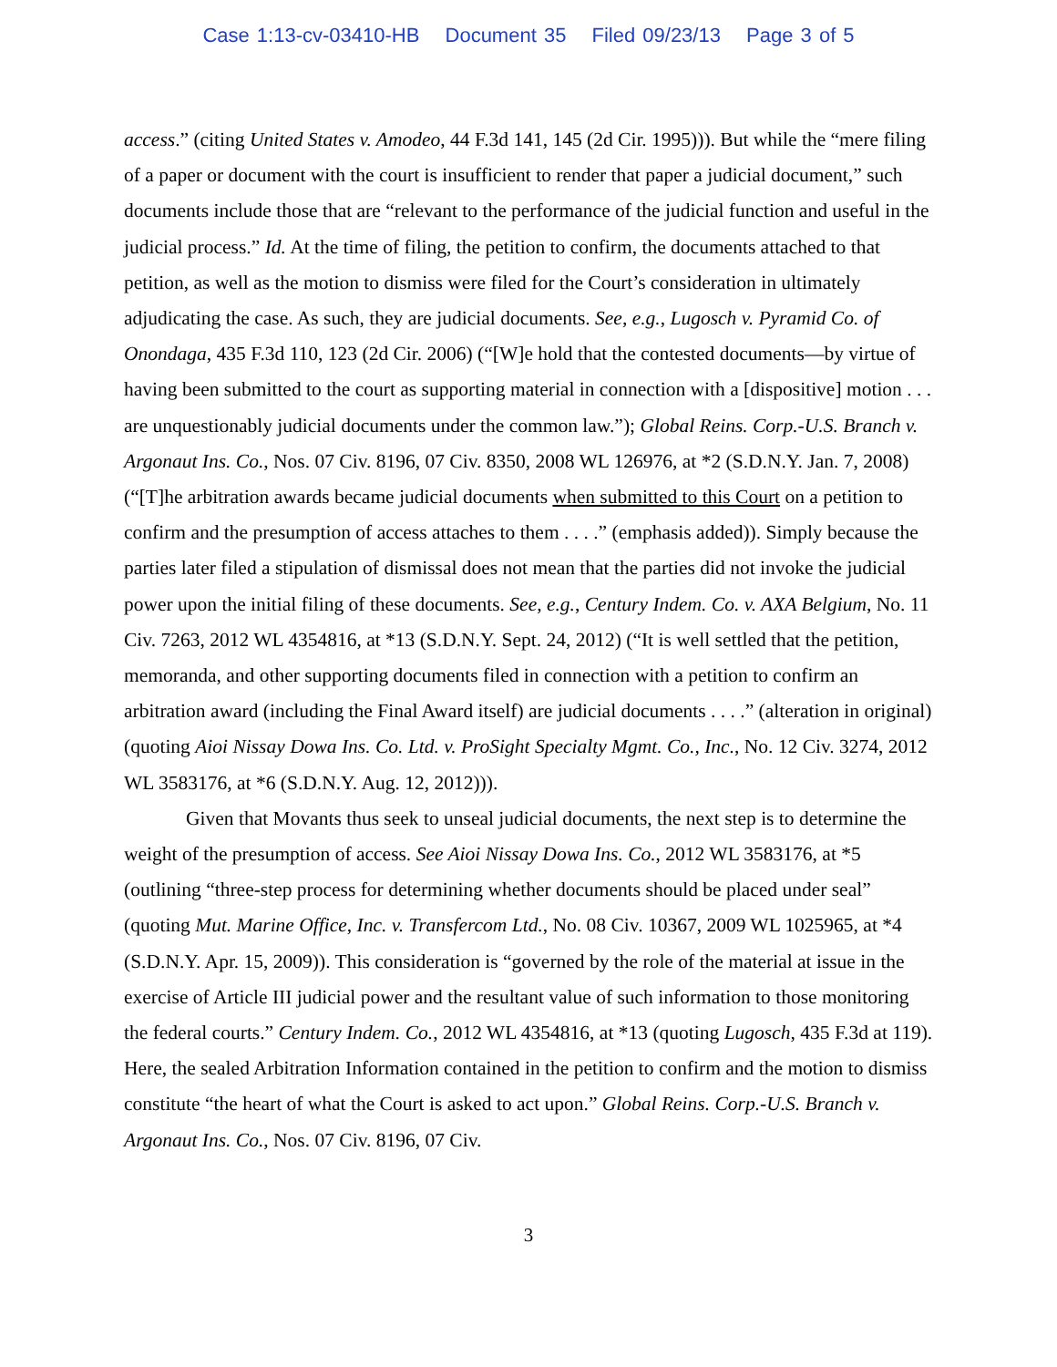Case 1:13-cv-03410-HB Document 35 Filed 09/23/13 Page 3 of 5
access.” (citing United States v. Amodeo, 44 F.3d 141, 145 (2d Cir. 1995))). But while the “mere filing of a paper or document with the court is insufficient to render that paper a judicial document,” such documents include those that are “relevant to the performance of the judicial function and useful in the judicial process.” Id. At the time of filing, the petition to confirm, the documents attached to that petition, as well as the motion to dismiss were filed for the Court’s consideration in ultimately adjudicating the case. As such, they are judicial documents. See, e.g., Lugosch v. Pyramid Co. of Onondaga, 435 F.3d 110, 123 (2d Cir. 2006) (“[W]e hold that the contested documents—by virtue of having been submitted to the court as supporting material in connection with a [dispositive] motion . . . are unquestionably judicial documents under the common law.”); Global Reins. Corp.-U.S. Branch v. Argonaut Ins. Co., Nos. 07 Civ. 8196, 07 Civ. 8350, 2008 WL 126976, at *2 (S.D.N.Y. Jan. 7, 2008) (“[T]he arbitration awards became judicial documents when submitted to this Court on a petition to confirm and the presumption of access attaches to them . . . .” (emphasis added)). Simply because the parties later filed a stipulation of dismissal does not mean that the parties did not invoke the judicial power upon the initial filing of these documents. See, e.g., Century Indem. Co. v. AXA Belgium, No. 11 Civ. 7263, 2012 WL 4354816, at *13 (S.D.N.Y. Sept. 24, 2012) (“It is well settled that the petition, memoranda, and other supporting documents filed in connection with a petition to confirm an arbitration award (including the Final Award itself) are judicial documents . . . .” (alteration in original) (quoting Aioi Nissay Dowa Ins. Co. Ltd. v. ProSight Specialty Mgmt. Co., Inc., No. 12 Civ. 3274, 2012 WL 3583176, at *6 (S.D.N.Y. Aug. 12, 2012))).
Given that Movants thus seek to unseal judicial documents, the next step is to determine the weight of the presumption of access. See Aioi Nissay Dowa Ins. Co., 2012 WL 3583176, at *5 (outlining “three-step process for determining whether documents should be placed under seal” (quoting Mut. Marine Office, Inc. v. Transfercom Ltd., No. 08 Civ. 10367, 2009 WL 1025965, at *4 (S.D.N.Y. Apr. 15, 2009)). This consideration is “governed by the role of the material at issue in the exercise of Article III judicial power and the resultant value of such information to those monitoring the federal courts.” Century Indem. Co., 2012 WL 4354816, at *13 (quoting Lugosch, 435 F.3d at 119). Here, the sealed Arbitration Information contained in the petition to confirm and the motion to dismiss constitute “the heart of what the Court is asked to act upon.” Global Reins. Corp.-U.S. Branch v. Argonaut Ins. Co., Nos. 07 Civ. 8196, 07 Civ.
3